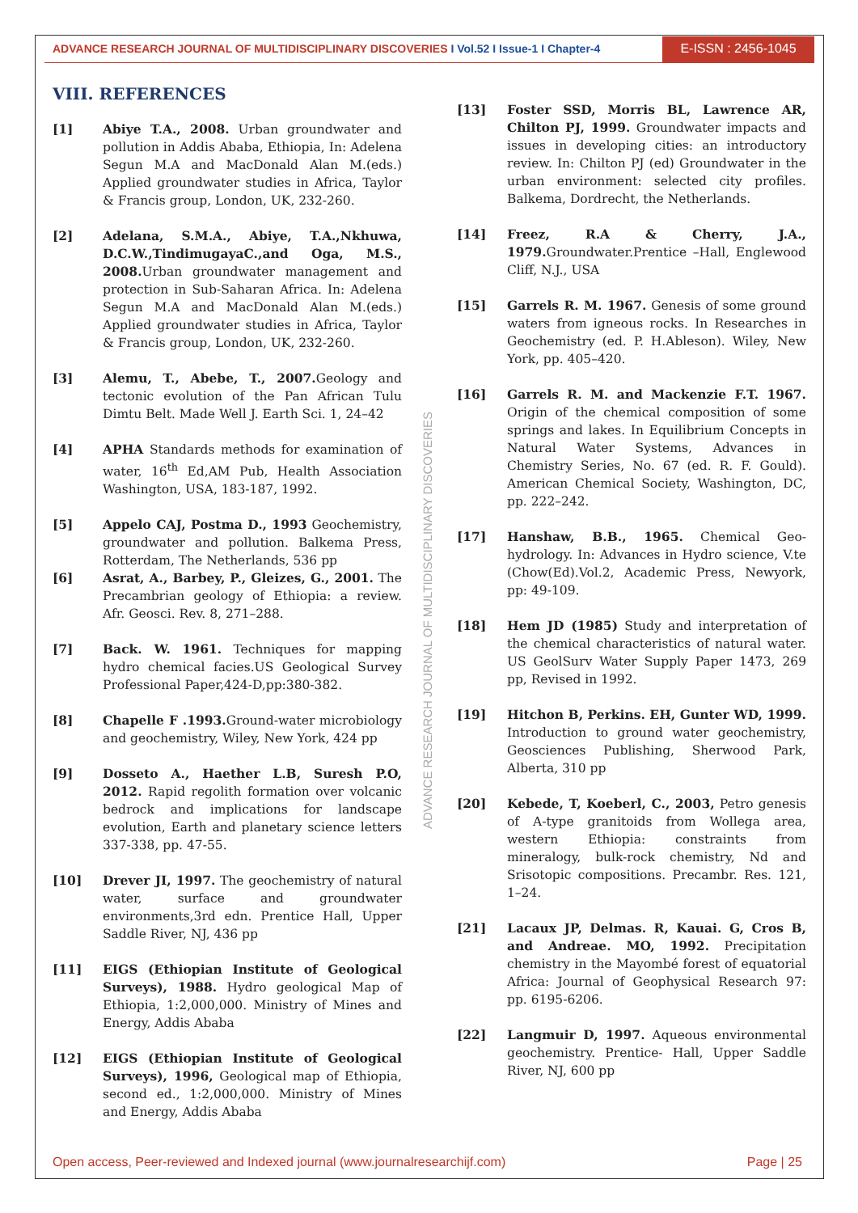ADVANCE RESEARCH JOURNAL OF MULTIDISCIPLINARY DISCOVERIES I Vol.52 I Issue-1 I Chapter-4
E-ISSN : 2456-1045
VIII. REFERENCES
[1] Abiye T.A., 2008. Urban groundwater and pollution in Addis Ababa, Ethiopia, In: Adelena Segun M.A and MacDonald Alan M.(eds.) Applied groundwater studies in Africa, Taylor & Francis group, London, UK, 232-260.
[2] Adelana, S.M.A., Abiye, T.A.,Nkhuwa, D.C.W.,TindimugayaC.,and Oga, M.S., 2008. Urban groundwater management and protection in Sub-Saharan Africa. In: Adelena Segun M.A and MacDonald Alan M.(eds.) Applied groundwater studies in Africa, Taylor & Francis group, London, UK, 232-260.
[3] Alemu, T., Abebe, T., 2007. Geology and tectonic evolution of the Pan African Tulu Dimtu Belt. Made Well J. Earth Sci. 1, 24–42
[4] APHA Standards methods for examination of water, 16<sup>th</sup> Ed,AM Pub, Health Association Washington, USA, 183-187, 1992.
[5] Appelo CAJ, Postma D., 1993 Geochemistry, groundwater and pollution. Balkema Press, Rotterdam, The Netherlands, 536 pp
[6] Asrat, A., Barbey, P., Gleizes, G., 2001. The Precambrian geology of Ethiopia: a review. Afr. Geosci. Rev. 8, 271–288.
[7] Back. W. 1961. Techniques for mapping hydro chemical facies.US Geological Survey Professional Paper,424-D,pp:380-382.
[8] Chapelle F .1993. Ground-water microbiology and geochemistry, Wiley, New York, 424 pp
[9] Dosseto A., Haether L.B, Suresh P.O, 2012. Rapid regolith formation over volcanic bedrock and implications for landscape evolution, Earth and planetary science letters 337-338, pp. 47-55.
[10] Drever JI, 1997. The geochemistry of natural water, surface and groundwater environments,3rd edn. Prentice Hall, Upper Saddle River, NJ, 436 pp
[11] EIGS (Ethiopian Institute of Geological Surveys), 1988. Hydro geological Map of Ethiopia, 1:2,000,000. Ministry of Mines and Energy, Addis Ababa
[12] EIGS (Ethiopian Institute of Geological Surveys), 1996, Geological map of Ethiopia, second ed., 1:2,000,000. Ministry of Mines and Energy, Addis Ababa
[13] Foster SSD, Morris BL, Lawrence AR, Chilton PJ, 1999. Groundwater impacts and issues in developing cities: an introductory review. In: Chilton PJ (ed) Groundwater in the urban environment: selected city profiles. Balkema, Dordrecht, the Netherlands.
[14] Freez, R.A & Cherry, J.A., 1979. Groundwater.Prentice –Hall, Englewood Cliff, N.J., USA
[15] Garrels R. M. 1967. Genesis of some ground waters from igneous rocks. In Researches in Geochemistry (ed. P. H.Ableson). Wiley, New York, pp. 405–420.
[16] Garrels R. M. and Mackenzie F.T. 1967. Origin of the chemical composition of some springs and lakes. In Equilibrium Concepts in Natural Water Systems, Advances in Chemistry Series, No. 67 (ed. R. F. Gould). American Chemical Society, Washington, DC, pp. 222–242.
[17] Hanshaw, B.B., 1965. Chemical Geo-hydrology. In: Advances in Hydro science, V.te (Chow(Ed).Vol.2, Academic Press, Newyork, pp: 49-109.
[18] Hem JD (1985) Study and interpretation of the chemical characteristics of natural water. US GeolSurv Water Supply Paper 1473, 269 pp, Revised in 1992.
[19] Hitchon B, Perkins. EH, Gunter WD, 1999. Introduction to ground water geochemistry, Geosciences Publishing, Sherwood Park, Alberta, 310 pp
[20] Kebede, T, Koeberl, C., 2003, Petro genesis of A-type granitoids from Wollega area, western Ethiopia: constraints from mineralogy, bulk-rock chemistry, Nd and Srisotopic compositions. Precambr. Res. 121, 1–24.
[21] Lacaux JP, Delmas. R, Kauai. G, Cros B, and Andreae. MO, 1992. Precipitation chemistry in the Mayombé forest of equatorial Africa: Journal of Geophysical Research 97: pp. 6195-6206.
[22] Langmuir D, 1997. Aqueous environmental geochemistry. Prentice- Hall, Upper Saddle River, NJ, 600 pp
ADVANCE RESEARCH JOURNAL OF MULTIDISCIPLINARY DISCOVERIES
Open access, Peer-reviewed and Indexed journal (www.journalresearchijf.com) Page | 25